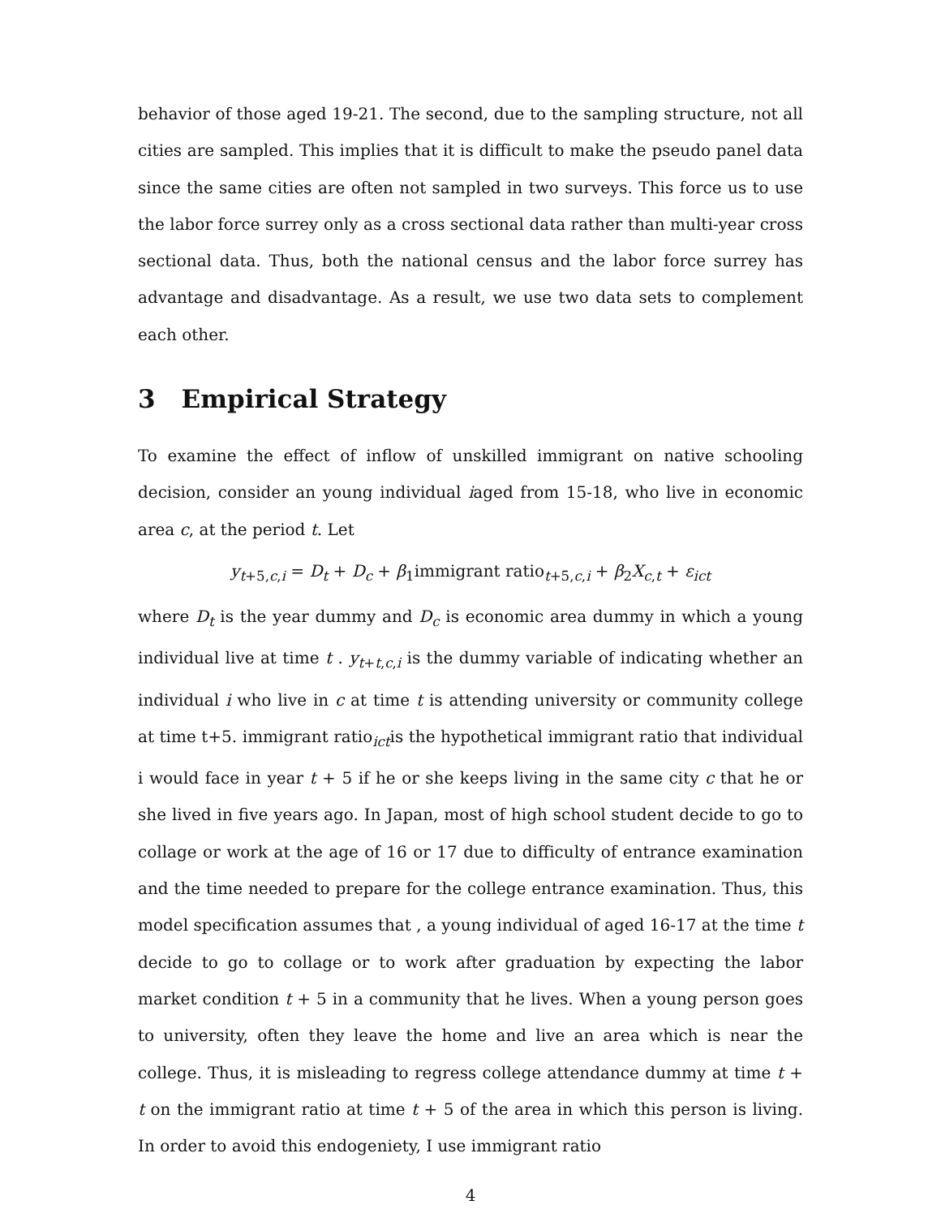behavior of those aged 19-21. The second, due to the sampling structure, not all cities are sampled. This implies that it is difficult to make the pseudo panel data since the same cities are often not sampled in two surveys. This force us to use the labor force surrey only as a cross sectional data rather than multi-year cross sectional data. Thus, both the national census and the labor force surrey has advantage and disadvantage. As a result, we use two data sets to complement each other.
3 Empirical Strategy
To examine the effect of inflow of unskilled immigrant on native schooling decision, consider an young individual iaged from 15-18, who live in economic area c, at the period t. Let
y<sub>t+5,c,i</sub> = D<sub>t</sub> + D<sub>c</sub> + β<sub>1</sub>immigrant ratio<sub>t+5,c,i</sub> + β<sub>2</sub>X<sub>c,t</sub> + ε<sub>ict</sub>
where D<sub>t</sub> is the year dummy and D<sub>c</sub> is economic area dummy in which a young individual live at time t . y<sub>t+t,c,i</sub> is the dummy variable of indicating whether an individual i who live in c at time t is attending university or community college at time t+5. immigrant ratio<sub>ict</sub>is the hypothetical immigrant ratio that individual i would face in year t + 5 if he or she keeps living in the same city c that he or she lived in five years ago. In Japan, most of high school student decide to go to collage or work at the age of 16 or 17 due to difficulty of entrance examination and the time needed to prepare for the college entrance examination. Thus, this model specification assumes that , a young individual of aged 16-17 at the time t decide to go to collage or to work after graduation by expecting the labor market condition t + 5 in a community that he lives. When a young person goes to university, often they leave the home and live an area which is near the college. Thus, it is misleading to regress college attendance dummy at time t + t on the immigrant ratio at time t + 5 of the area in which this person is living. In order to avoid this endogeniety, I use immigrant ratio
4